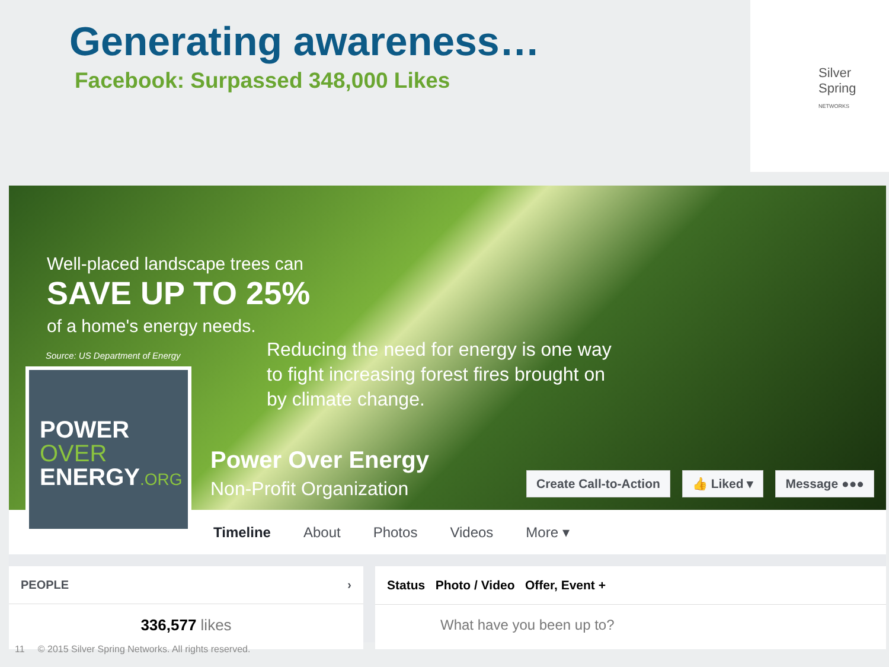Generating awareness…
Facebook: Surpassed 348,000 Likes
Silver Spring
NETWORKS
Well-placed landscape trees can
SAVE UP TO 25%
of a home's energy needs.
Source: US Department of Energy
Reducing the need for energy is one way
to fight increasing forest fires brought on
by climate change.
Power Over Energy
Non-Profit Organization
Create Call-to-Action 👍 Liked ▾ Message ●●●
POWER
OVER
ENERGY.ORG
Timeline About Photos Videos More ▾
PEOPLE ›
336,577 likes
Status Photo / Video Offer, Event +
What have you been up to?
11 © 2015 Silver Spring Networks. All rights reserved.